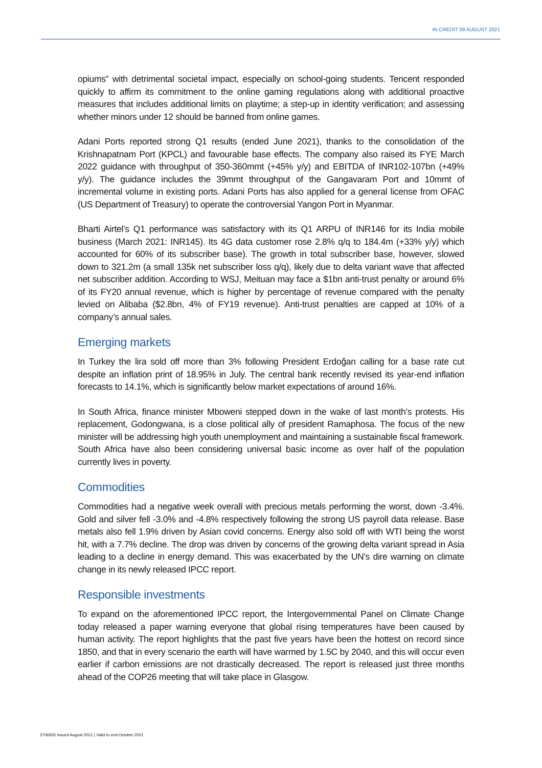IN CREDIT 09 AUGUST 2021
opiums” with detrimental societal impact, especially on school-going students. Tencent responded quickly to affirm its commitment to the online gaming regulations along with additional proactive measures that includes additional limits on playtime; a step-up in identity verification; and assessing whether minors under 12 should be banned from online games.
Adani Ports reported strong Q1 results (ended June 2021), thanks to the consolidation of the Krishnapatnam Port (KPCL) and favourable base effects. The company also raised its FYE March 2022 guidance with throughput of 350-360mmt (+45% y/y) and EBITDA of INR102-107bn (+49% y/y). The guidance includes the 39mmt throughput of the Gangavaram Port and 10mmt of incremental volume in existing ports. Adani Ports has also applied for a general license from OFAC (US Department of Treasury) to operate the controversial Yangon Port in Myanmar.
Bharti Airtel’s Q1 performance was satisfactory with its Q1 ARPU of INR146 for its India mobile business (March 2021: INR145). Its 4G data customer rose 2.8% q/q to 184.4m (+33% y/y) which accounted for 60% of its subscriber base). The growth in total subscriber base, however, slowed down to 321.2m (a small 135k net subscriber loss q/q), likely due to delta variant wave that affected net subscriber addition. According to WSJ, Meituan may face a $1bn anti-trust penalty or around 6% of its FY20 annual revenue, which is higher by percentage of revenue compared with the penalty levied on Alibaba ($2.8bn, 4% of FY19 revenue). Anti-trust penalties are capped at 10% of a company’s annual sales.
Emerging markets
In Turkey the lira sold off more than 3% following President Erdoğan calling for a base rate cut despite an inflation print of 18.95% in July. The central bank recently revised its year-end inflation forecasts to 14.1%, which is significantly below market expectations of around 16%.
In South Africa, finance minister Mboweni stepped down in the wake of last month’s protests. His replacement, Godongwana, is a close political ally of president Ramaphosa. The focus of the new minister will be addressing high youth unemployment and maintaining a sustainable fiscal framework. South Africa have also been considering universal basic income as over half of the population currently lives in poverty.
Commodities
Commodities had a negative week overall with precious metals performing the worst, down -3.4%. Gold and silver fell -3.0% and -4.8% respectively following the strong US payroll data release. Base metals also fell 1.9% driven by Asian covid concerns. Energy also sold off with WTI being the worst hit, with a 7.7% decline. The drop was driven by concerns of the growing delta variant spread in Asia leading to a decline in energy demand. This was exacerbated by the UN’s dire warning on climate change in its newly released IPCC report.
Responsible investments
To expand on the aforementioned IPCC report, the Intergovernmental Panel on Climate Change today released a paper warning everyone that global rising temperatures have been caused by human activity. The report highlights that the past five years have been the hottest on record since 1850, and that in every scenario the earth will have warmed by 1.5C by 2040, and this will occur even earlier if carbon emissions are not drastically decreased. The report is released just three months ahead of the COP26 meeting that will take place in Glasgow.
3706935 Issued August 2021 | Valid to end October 2021